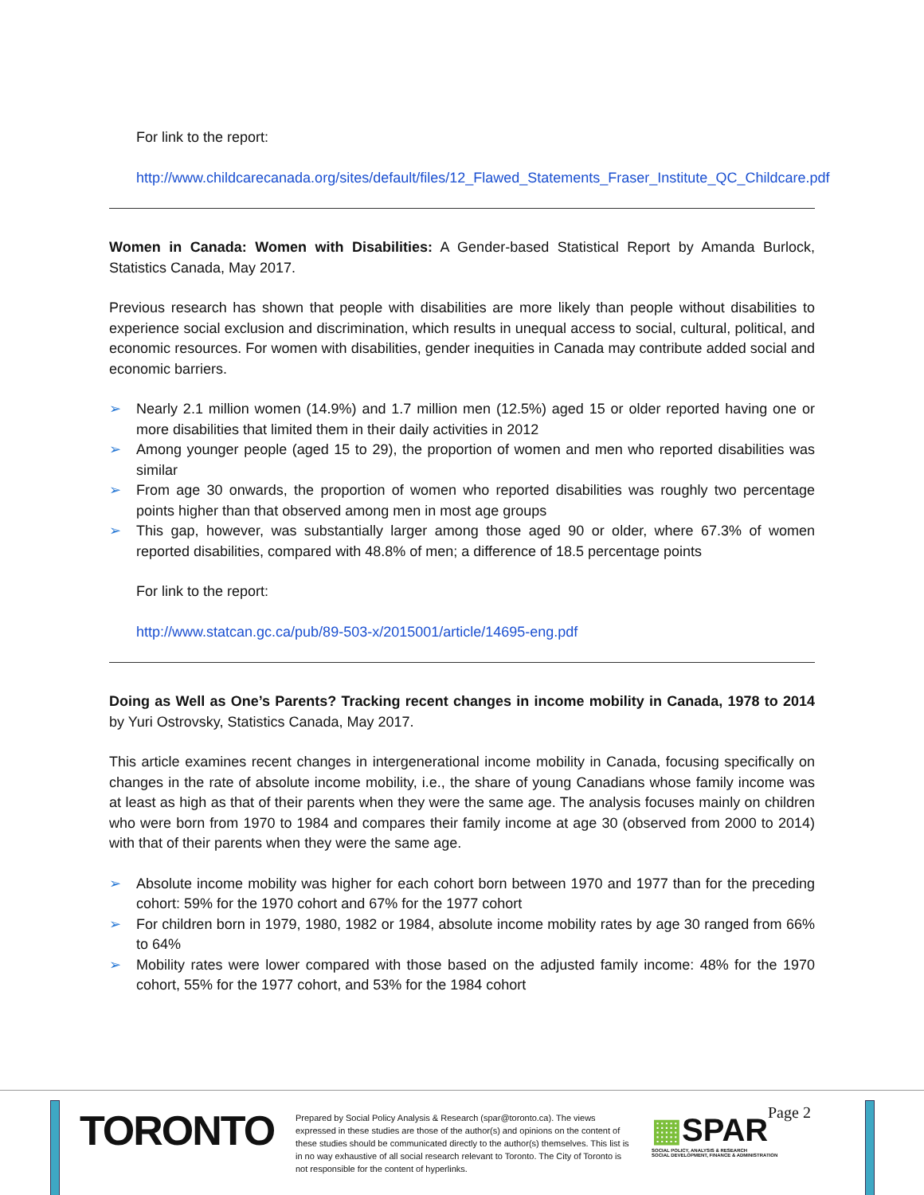For link to the report:
http://www.childcarecanada.org/sites/default/files/12_Flawed_Statements_Fraser_Institute_QC_Childcare.pdf
Women in Canada: Women with Disabilities: A Gender-based Statistical Report by Amanda Burlock, Statistics Canada, May 2017.
Previous research has shown that people with disabilities are more likely than people without disabilities to experience social exclusion and discrimination, which results in unequal access to social, cultural, political, and economic resources. For women with disabilities, gender inequities in Canada may contribute added social and economic barriers.
➢ Nearly 2.1 million women (14.9%) and 1.7 million men (12.5%) aged 15 or older reported having one or more disabilities that limited them in their daily activities in 2012
➢ Among younger people (aged 15 to 29), the proportion of women and men who reported disabilities was similar
➢ From age 30 onwards, the proportion of women who reported disabilities was roughly two percentage points higher than that observed among men in most age groups
➢ This gap, however, was substantially larger among those aged 90 or older, where 67.3% of women reported disabilities, compared with 48.8% of men; a difference of 18.5 percentage points
For link to the report:
http://www.statcan.gc.ca/pub/89-503-x/2015001/article/14695-eng.pdf
Doing as Well as One’s Parents? Tracking recent changes in income mobility in Canada, 1978 to 2014 by Yuri Ostrovsky, Statistics Canada, May 2017.
This article examines recent changes in intergenerational income mobility in Canada, focusing specifically on changes in the rate of absolute income mobility, i.e., the share of young Canadians whose family income was at least as high as that of their parents when they were the same age. The analysis focuses mainly on children who were born from 1970 to 1984 and compares their family income at age 30 (observed from 2000 to 2014) with that of their parents when they were the same age.
➢ Absolute income mobility was higher for each cohort born between 1970 and 1977 than for the preceding cohort: 59% for the 1970 cohort and 67% for the 1977 cohort
➢ For children born in 1979, 1980, 1982 or 1984, absolute income mobility rates by age 30 ranged from 66% to 64%
➢ Mobility rates were lower compared with those based on the adjusted family income: 48% for the 1970 cohort, 55% for the 1977 cohort, and 53% for the 1984 cohort
TORONTO
Prepared by Social Policy Analysis & Research (spar@toronto.ca). The views expressed in these studies are those of the author(s) and opinions on the content of these studies should be communicated directly to the author(s) themselves. This list is in no way exhaustive of all social research relevant to Toronto. The City of Toronto is not responsible for the content of hyperlinks.
▦SPAR
SOCIAL POLICY, ANALYSIS & RESEARCH
SOCIAL DEVELOPMENT, FINANCE & ADMINISTRATION
Page 2